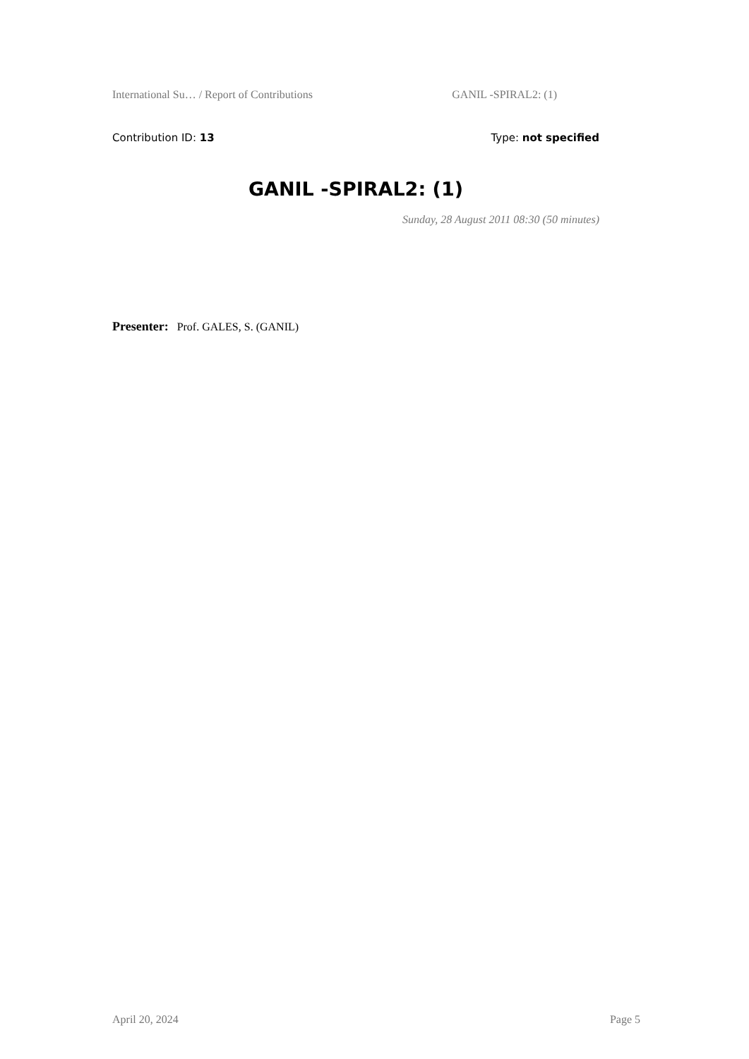International Su… / Report of Contributions GANIL -SPIRAL2: (1)
Contribution ID: 13 Type: not specified
GANIL -SPIRAL2: (1)
Sunday, 28 August 2011 08:30 (50 minutes)
Presenter: Prof. GALES, S. (GANIL)
April 20, 2024 Page 5